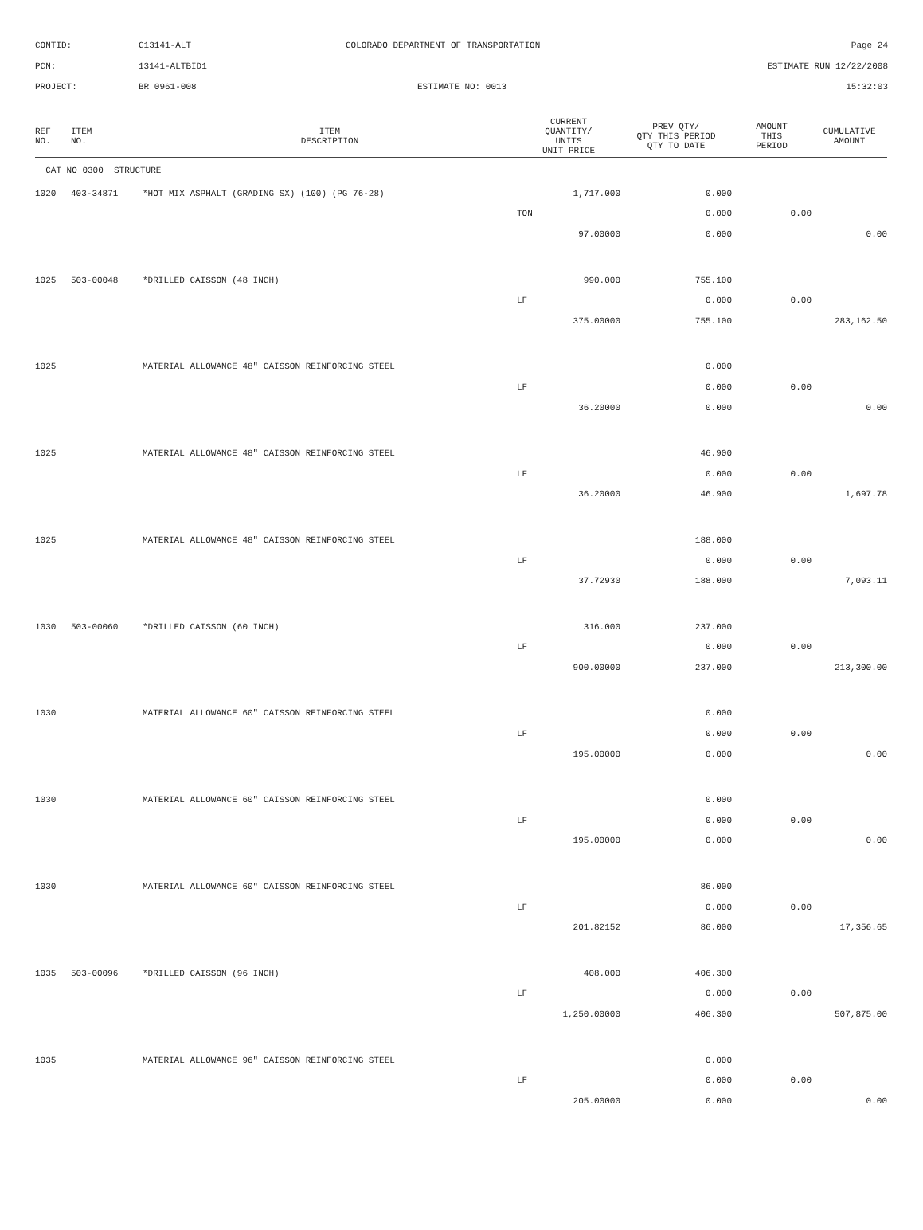CONTID:
C13141-ALT
COLORADO DEPARTMENT OF TRANSPORTATION
Page 24
PCN:
13141-ALTBID1
ESTIMATE RUN 12/22/2008
PROJECT:
BR 0961-008
ESTIMATE NO: 0013
15:32:03
| REF NO. | ITEM NO. | ITEM DESCRIPTION | CURRENT QUANTITY/ UNITS UNIT PRICE | PREV QTY/ QTY THIS PERIOD QTY TO DATE | AMOUNT THIS PERIOD | CUMULATIVE AMOUNT |
| --- | --- | --- | --- | --- | --- | --- |
| CAT NO 0300 STRUCTURE | | | | | | |
| 1020 | 403-34871 | *HOT MIX ASPHALT (GRADING SX) (100) (PG 76-28) | 1,717.000 | 0.000 | | |
| | | | TON | 0.000 | 0.00 | |
| | | | 97.00000 | 0.000 | | 0.00 |
| 1025 | 503-00048 | *DRILLED CAISSON (48 INCH) | 990.000 | 755.100 | | |
| | | | LF | 0.000 | 0.00 | |
| | | | 375.00000 | 755.100 | | 283,162.50 |
| 1025 | | MATERIAL ALLOWANCE 48" CAISSON REINFORCING STEEL | | 0.000 | | |
| | | | LF | 0.000 | 0.00 | |
| | | | 36.20000 | 0.000 | | 0.00 |
| 1025 | | MATERIAL ALLOWANCE 48" CAISSON REINFORCING STEEL | | 46.900 | | |
| | | | LF | 0.000 | 0.00 | |
| | | | 36.20000 | 46.900 | | 1,697.78 |
| 1025 | | MATERIAL ALLOWANCE 48" CAISSON REINFORCING STEEL | | 188.000 | | |
| | | | LF | 0.000 | 0.00 | |
| | | | 37.72930 | 188.000 | | 7,093.11 |
| 1030 | 503-00060 | *DRILLED CAISSON (60 INCH) | 316.000 | 237.000 | | |
| | | | LF | 0.000 | 0.00 | |
| | | | 900.00000 | 237.000 | | 213,300.00 |
| 1030 | | MATERIAL ALLOWANCE 60" CAISSON REINFORCING STEEL | | 0.000 | | |
| | | | LF | 0.000 | 0.00 | |
| | | | 195.00000 | 0.000 | | 0.00 |
| 1030 | | MATERIAL ALLOWANCE 60" CAISSON REINFORCING STEEL | | 0.000 | | |
| | | | LF | 0.000 | 0.00 | |
| | | | 195.00000 | 0.000 | | 0.00 |
| 1030 | | MATERIAL ALLOWANCE 60" CAISSON REINFORCING STEEL | | 86.000 | | |
| | | | LF | 0.000 | 0.00 | |
| | | | 201.82152 | 86.000 | | 17,356.65 |
| 1035 | 503-00096 | *DRILLED CAISSON (96 INCH) | 408.000 | 406.300 | | |
| | | | LF | 0.000 | 0.00 | |
| | | | 1,250.00000 | 406.300 | | 507,875.00 |
| 1035 | | MATERIAL ALLOWANCE 96" CAISSON REINFORCING STEEL | | 0.000 | | |
| | | | LF | 0.000 | 0.00 | |
| | | | 205.00000 | 0.000 | | 0.00 |